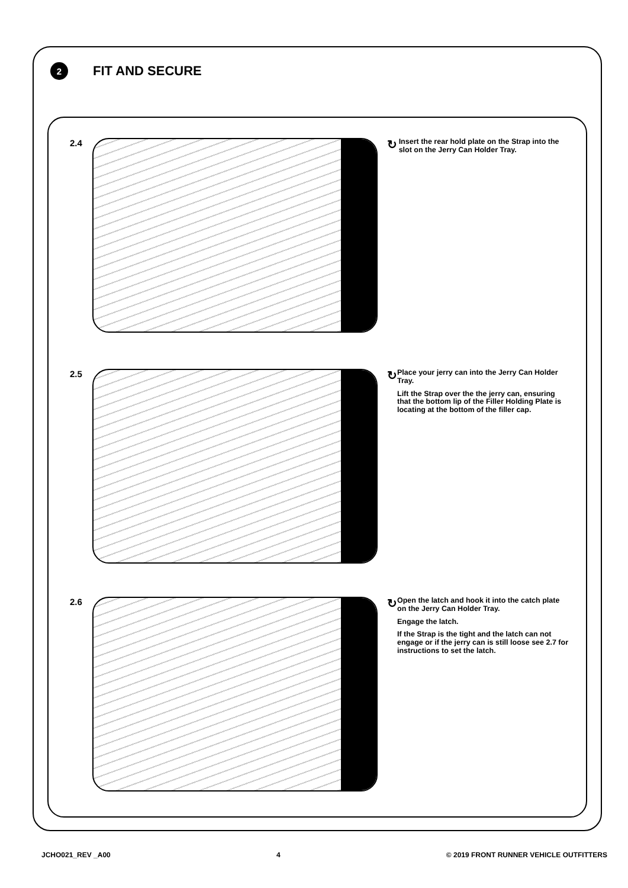2
FIT AND SECURE
2.4
↻
Insert the rear hold plate on the Strap into the slot on the Jerry Can Holder Tray.
2.5
↻
Place your jerry can into the Jerry Can Holder Tray.
Lift the Strap over the the jerry can, ensuring that the bottom lip of the Filler Holding Plate is locating at the bottom of the filler cap.
2.6
↻
Open the latch and hook it into the catch plate on the Jerry Can Holder Tray.
Engage the latch.
If the Strap is the tight and the latch can not engage or if the jerry can is still loose see 2.7 for instructions to set the latch.
JCHO021_REV _A00 4 © 2019 FRONT RUNNER VEHICLE OUTFITTERS